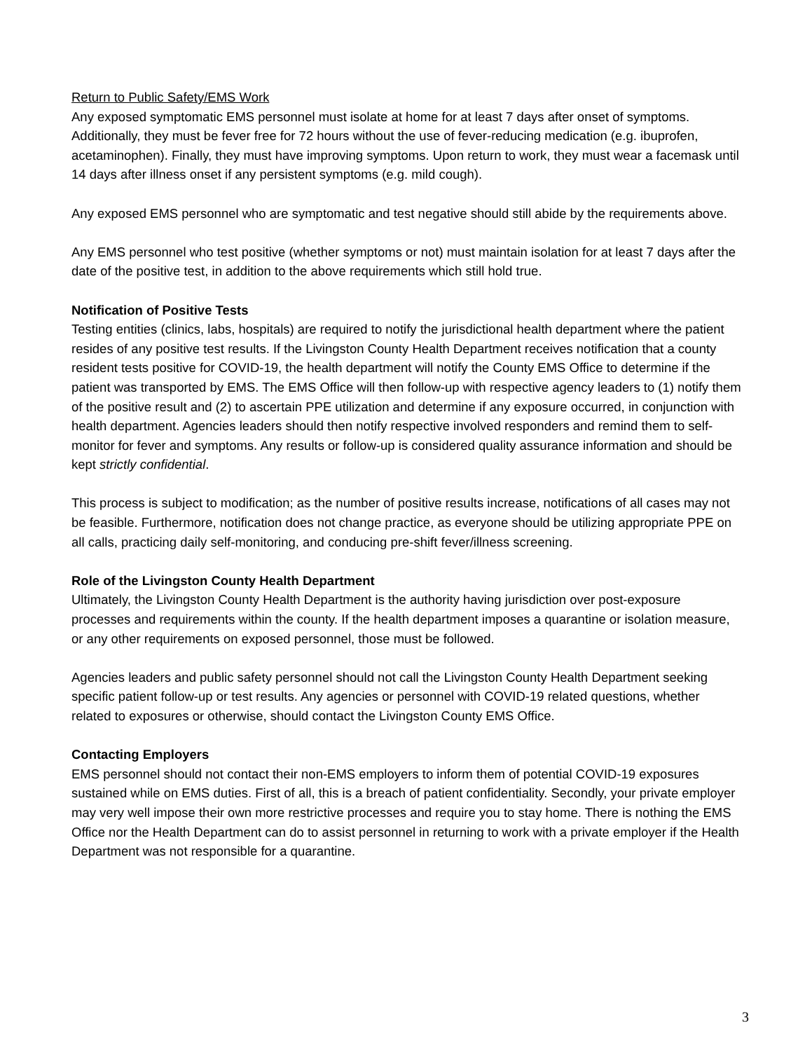Return to Public Safety/EMS Work
Any exposed symptomatic EMS personnel must isolate at home for at least 7 days after onset of symptoms. Additionally, they must be fever free for 72 hours without the use of fever-reducing medication (e.g. ibuprofen, acetaminophen). Finally, they must have improving symptoms. Upon return to work, they must wear a facemask until 14 days after illness onset if any persistent symptoms (e.g. mild cough).
Any exposed EMS personnel who are symptomatic and test negative should still abide by the requirements above.
Any EMS personnel who test positive (whether symptoms or not) must maintain isolation for at least 7 days after the date of the positive test, in addition to the above requirements which still hold true.
Notification of Positive Tests
Testing entities (clinics, labs, hospitals) are required to notify the jurisdictional health department where the patient resides of any positive test results. If the Livingston County Health Department receives notification that a county resident tests positive for COVID-19, the health department will notify the County EMS Office to determine if the patient was transported by EMS. The EMS Office will then follow-up with respective agency leaders to (1) notify them of the positive result and (2) to ascertain PPE utilization and determine if any exposure occurred, in conjunction with health department. Agencies leaders should then notify respective involved responders and remind them to self-monitor for fever and symptoms. Any results or follow-up is considered quality assurance information and should be kept strictly confidential.
This process is subject to modification; as the number of positive results increase, notifications of all cases may not be feasible. Furthermore, notification does not change practice, as everyone should be utilizing appropriate PPE on all calls, practicing daily self-monitoring, and conducing pre-shift fever/illness screening.
Role of the Livingston County Health Department
Ultimately, the Livingston County Health Department is the authority having jurisdiction over post-exposure processes and requirements within the county. If the health department imposes a quarantine or isolation measure, or any other requirements on exposed personnel, those must be followed.
Agencies leaders and public safety personnel should not call the Livingston County Health Department seeking specific patient follow-up or test results. Any agencies or personnel with COVID-19 related questions, whether related to exposures or otherwise, should contact the Livingston County EMS Office.
Contacting Employers
EMS personnel should not contact their non-EMS employers to inform them of potential COVID-19 exposures sustained while on EMS duties. First of all, this is a breach of patient confidentiality. Secondly, your private employer may very well impose their own more restrictive processes and require you to stay home. There is nothing the EMS Office nor the Health Department can do to assist personnel in returning to work with a private employer if the Health Department was not responsible for a quarantine.
3